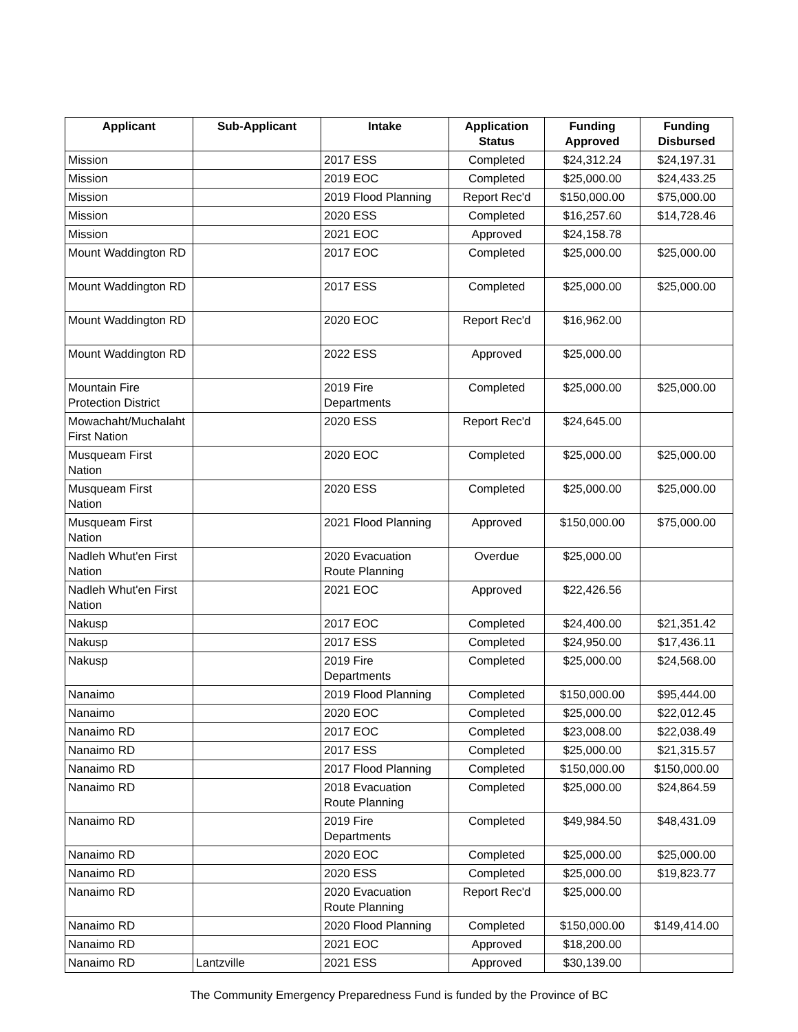| Applicant | Sub-Applicant | Intake | Application Status | Funding Approved | Funding Disbursed |
| --- | --- | --- | --- | --- | --- |
| Mission | | 2017 ESS | Completed | $24,312.24 | $24,197.31 |
| Mission | | 2019 EOC | Completed | $25,000.00 | $24,433.25 |
| Mission | | 2019 Flood Planning | Report Rec'd | $150,000.00 | $75,000.00 |
| Mission | | 2020 ESS | Completed | $16,257.60 | $14,728.46 |
| Mission | | 2021 EOC | Approved | $24,158.78 | |
| Mount Waddington RD | | 2017 EOC | Completed | $25,000.00 | $25,000.00 |
| Mount Waddington RD | | 2017 ESS | Completed | $25,000.00 | $25,000.00 |
| Mount Waddington RD | | 2020 EOC | Report Rec'd | $16,962.00 | |
| Mount Waddington RD | | 2022 ESS | Approved | $25,000.00 | |
| Mountain Fire Protection District | | 2019 Fire Departments | Completed | $25,000.00 | $25,000.00 |
| Mowachaht/Muchalaht First Nation | | 2020 ESS | Report Rec'd | $24,645.00 | |
| Musqueam First Nation | | 2020 EOC | Completed | $25,000.00 | $25,000.00 |
| Musqueam First Nation | | 2020 ESS | Completed | $25,000.00 | $25,000.00 |
| Musqueam First Nation | | 2021 Flood Planning | Approved | $150,000.00 | $75,000.00 |
| Nadleh Whut'en First Nation | | 2020 Evacuation Route Planning | Overdue | $25,000.00 | |
| Nadleh Whut'en First Nation | | 2021 EOC | Approved | $22,426.56 | |
| Nakusp | | 2017 EOC | Completed | $24,400.00 | $21,351.42 |
| Nakusp | | 2017 ESS | Completed | $24,950.00 | $17,436.11 |
| Nakusp | | 2019 Fire Departments | Completed | $25,000.00 | $24,568.00 |
| Nanaimo | | 2019 Flood Planning | Completed | $150,000.00 | $95,444.00 |
| Nanaimo | | 2020 EOC | Completed | $25,000.00 | $22,012.45 |
| Nanaimo RD | | 2017 EOC | Completed | $23,008.00 | $22,038.49 |
| Nanaimo RD | | 2017 ESS | Completed | $25,000.00 | $21,315.57 |
| Nanaimo RD | | 2017 Flood Planning | Completed | $150,000.00 | $150,000.00 |
| Nanaimo RD | | 2018 Evacuation Route Planning | Completed | $25,000.00 | $24,864.59 |
| Nanaimo RD | | 2019 Fire Departments | Completed | $49,984.50 | $48,431.09 |
| Nanaimo RD | | 2020 EOC | Completed | $25,000.00 | $25,000.00 |
| Nanaimo RD | | 2020 ESS | Completed | $25,000.00 | $19,823.77 |
| Nanaimo RD | | 2020 Evacuation Route Planning | Report Rec'd | $25,000.00 | |
| Nanaimo RD | | 2020 Flood Planning | Completed | $150,000.00 | $149,414.00 |
| Nanaimo RD | | 2021 EOC | Approved | $18,200.00 | |
| Nanaimo RD | Lantzville | 2021 ESS | Approved | $30,139.00 | |
The Community Emergency Preparedness Fund is funded by the Province of BC